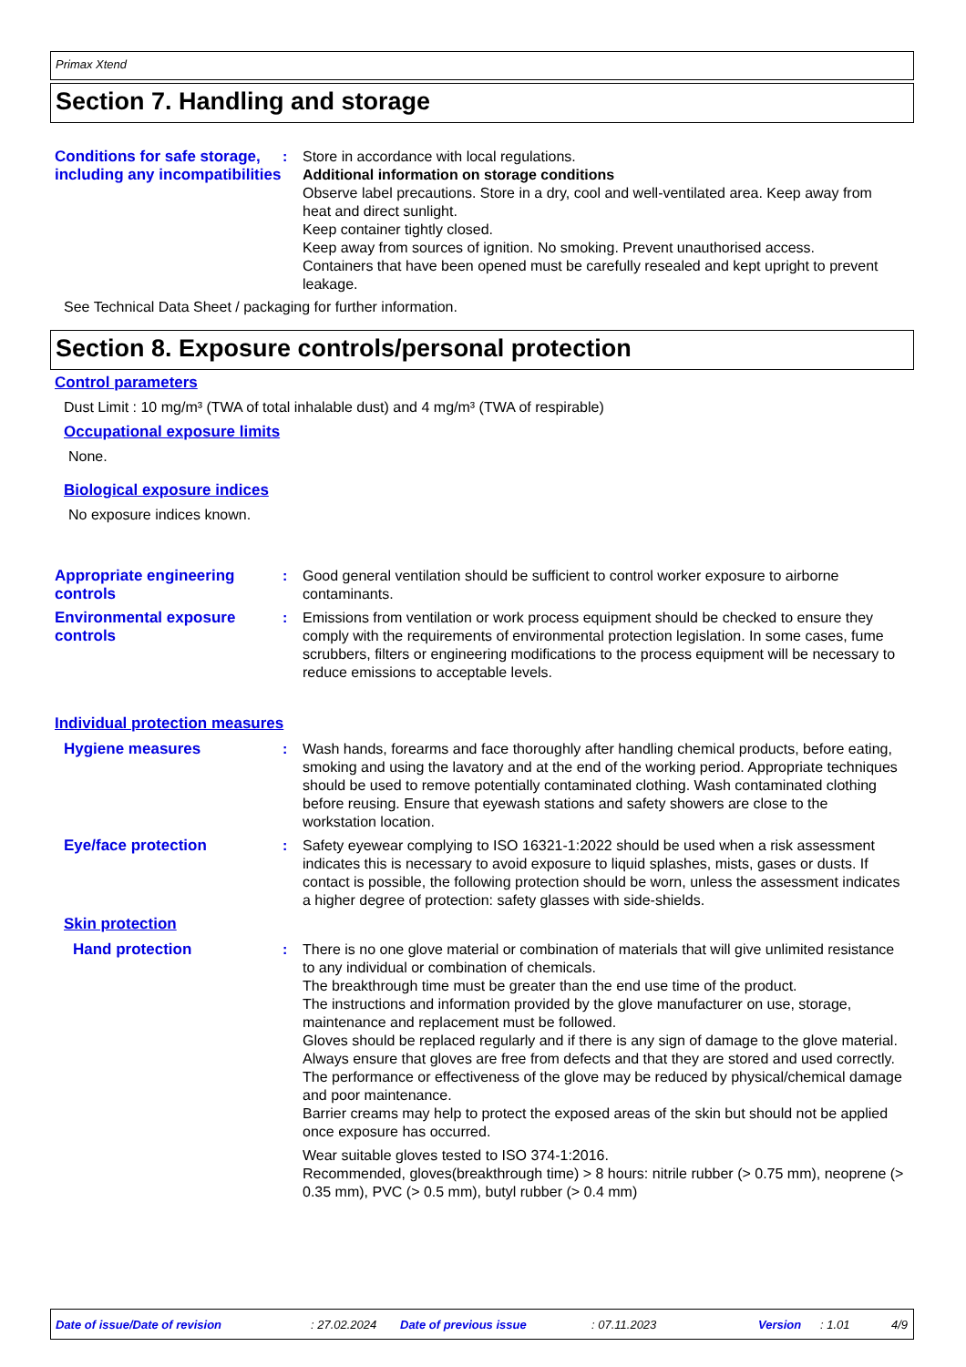Primax Xtend
Section 7. Handling and storage
Conditions for safe storage, including any incompatibilities
: Store in accordance with local regulations.
Additional information on storage conditions
Observe label precautions. Store in a dry, cool and well-ventilated area. Keep away from heat and direct sunlight.
Keep container tightly closed.
Keep away from sources of ignition. No smoking. Prevent unauthorised access.
Containers that have been opened must be carefully resealed and kept upright to prevent leakage.
See Technical Data Sheet / packaging for further information.
Section 8. Exposure controls/personal protection
Control parameters
Dust Limit : 10 mg/m³ (TWA of total inhalable dust) and 4 mg/m³ (TWA of respirable)
Occupational exposure limits
None.
Biological exposure indices
No exposure indices known.
Appropriate engineering controls
: Good general ventilation should be sufficient to control worker exposure to airborne contaminants.
Environmental exposure controls
: Emissions from ventilation or work process equipment should be checked to ensure they comply with the requirements of environmental protection legislation. In some cases, fume scrubbers, filters or engineering modifications to the process equipment will be necessary to reduce emissions to acceptable levels.
Individual protection measures
Hygiene measures : Wash hands, forearms and face thoroughly after handling chemical products, before eating, smoking and using the lavatory and at the end of the working period. Appropriate techniques should be used to remove potentially contaminated clothing. Wash contaminated clothing before reusing. Ensure that eyewash stations and safety showers are close to the workstation location.
Eye/face protection : Safety eyewear complying to ISO 16321-1:2022 should be used when a risk assessment indicates this is necessary to avoid exposure to liquid splashes, mists, gases or dusts. If contact is possible, the following protection should be worn, unless the assessment indicates a higher degree of protection: safety glasses with side-shields.
Skin protection
Hand protection : There is no one glove material or combination of materials that will give unlimited resistance to any individual or combination of chemicals.
The breakthrough time must be greater than the end use time of the product.
The instructions and information provided by the glove manufacturer on use, storage, maintenance and replacement must be followed.
Gloves should be replaced regularly and if there is any sign of damage to the glove material.
Always ensure that gloves are free from defects and that they are stored and used correctly.
The performance or effectiveness of the glove may be reduced by physical/chemical damage and poor maintenance.
Barrier creams may help to protect the exposed areas of the skin but should not be applied once exposure has occurred.
Wear suitable gloves tested to ISO 374-1:2016.
Recommended, gloves(breakthrough time) > 8 hours: nitrile rubber (> 0.75 mm), neoprene (> 0.35 mm), PVC (> 0.5 mm), butyl rubber (> 0.4 mm)
Date of issue/Date of revision: 27.02.2024 Date of previous issue: 07.11.2023 Version: 1.01 4/9